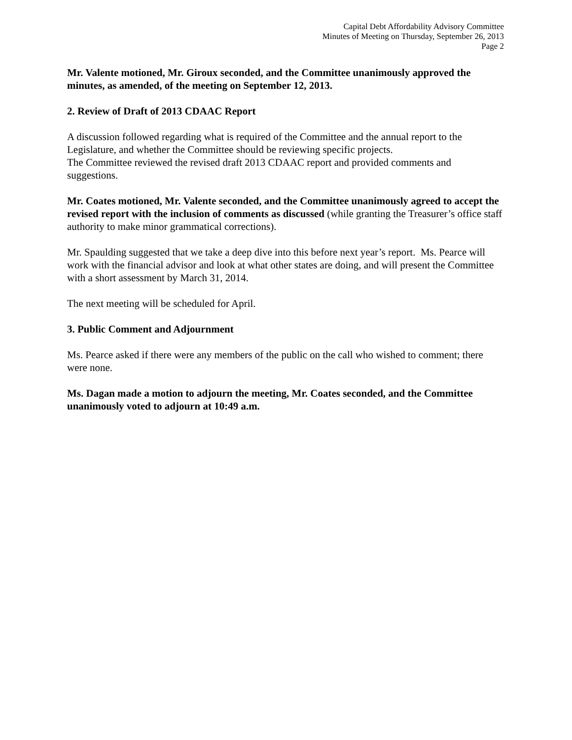Capital Debt Affordability Advisory Committee
Minutes of Meeting on Thursday, September 26, 2013
Page 2
Mr. Valente motioned, Mr. Giroux seconded, and the Committee unanimously approved the minutes, as amended, of the meeting on September 12, 2013.
2. Review of Draft of 2013 CDAAC Report
A discussion followed regarding what is required of the Committee and the annual report to the Legislature, and whether the Committee should be reviewing specific projects.
The Committee reviewed the revised draft 2013 CDAAC report and provided comments and suggestions.
Mr. Coates motioned, Mr. Valente seconded, and the Committee unanimously agreed to accept the revised report with the inclusion of comments as discussed (while granting the Treasurer’s office staff authority to make minor grammatical corrections).
Mr. Spaulding suggested that we take a deep dive into this before next year’s report. Ms. Pearce will work with the financial advisor and look at what other states are doing, and will present the Committee with a short assessment by March 31, 2014.
The next meeting will be scheduled for April.
3. Public Comment and Adjournment
Ms. Pearce asked if there were any members of the public on the call who wished to comment; there were none.
Ms. Dagan made a motion to adjourn the meeting, Mr. Coates seconded, and the Committee unanimously voted to adjourn at 10:49 a.m.